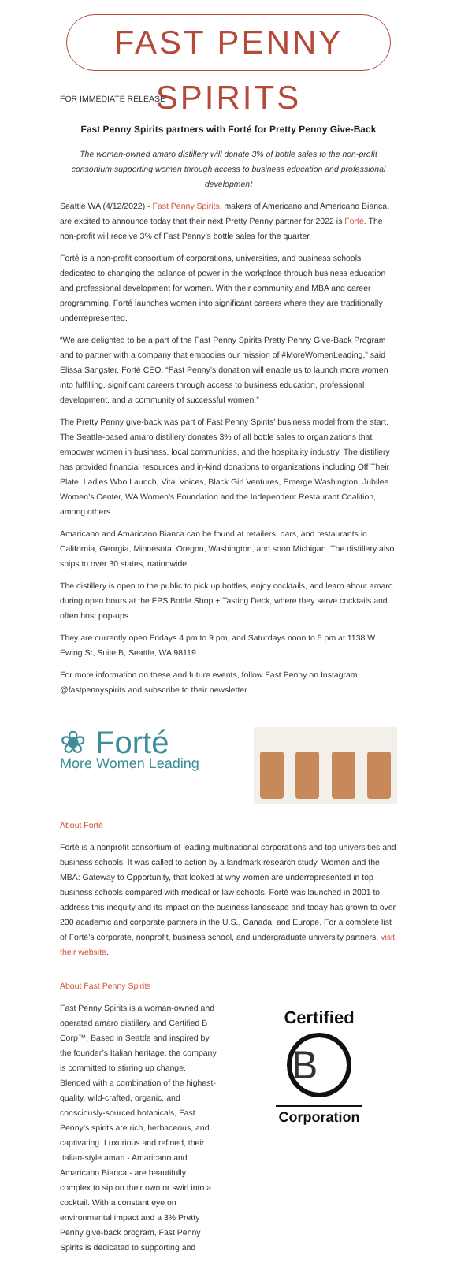FAST PENNY SPIRITS
FOR IMMEDIATE RELEASE
Fast Penny Spirits partners with Forté for Pretty Penny Give-Back
The woman-owned amaro distillery will donate 3% of bottle sales to the non-profit consortium supporting women through access to business education and professional development
Seattle WA (4/12/2022) - Fast Penny Spirits, makers of Americano and Americano Bianca, are excited to announce today that their next Pretty Penny partner for 2022 is Forté. The non-profit will receive 3% of Fast Penny’s bottle sales for the quarter.
Forté is a non-profit consortium of corporations, universities, and business schools dedicated to changing the balance of power in the workplace through business education and professional development for women. With their community and MBA and career programming, Forté launches women into significant careers where they are traditionally underrepresented.
“We are delighted to be a part of the Fast Penny Spirits Pretty Penny Give-Back Program and to partner with a company that embodies our mission of #MoreWomenLeading,” said Elissa Sangster, Forté CEO. “Fast Penny’s donation will enable us to launch more women into fulfilling, significant careers through access to business education, professional development, and a community of successful women.”
The Pretty Penny give-back was part of Fast Penny Spirits’ business model from the start. The Seattle-based amaro distillery donates 3% of all bottle sales to organizations that empower women in business, local communities, and the hospitality industry. The distillery has provided financial resources and in-kind donations to organizations including Off Their Plate, Ladies Who Launch, Vital Voices, Black Girl Ventures, Emerge Washington, Jubilee Women’s Center, WA Women’s Foundation and the Independent Restaurant Coalition, among others.
Amaricano and Amaricano Bianca can be found at retailers, bars, and restaurants in California, Georgia, Minnesota, Oregon, Washington, and soon Michigan. The distillery also ships to over 30 states, nationwide.
The distillery is open to the public to pick up bottles, enjoy cocktails, and learn about amaro during open hours at the FPS Bottle Shop + Tasting Deck, where they serve cocktails and often host pop-ups.
They are currently open Fridays 4 pm to 9 pm, and Saturdays noon to 5 pm at 1138 W Ewing St, Suite B, Seattle, WA 98119.
For more information on these and future events, follow Fast Penny on Instagram @fastpennyspirits and subscribe to their newsletter.
❀ Forté
More Women Leading
About Forté
Forté is a nonprofit consortium of leading multinational corporations and top universities and business schools. It was called to action by a landmark research study, Women and the MBA: Gateway to Opportunity, that looked at why women are underrepresented in top business schools compared with medical or law schools. Forté was launched in 2001 to address this inequity and its impact on the business landscape and today has grown to over 200 academic and corporate partners in the U.S., Canada, and Europe. For a complete list of Forté’s corporate, nonprofit, business school, and undergraduate university partners, visit their website.
About Fast Penny Spirits
Fast Penny Spirits is a woman-owned and operated amaro distillery and Certified B Corp™. Based in Seattle and inspired by the founder’s Italian heritage, the company is committed to stirring up change. Blended with a combination of the highest-quality, wild-crafted, organic, and consciously-sourced botanicals, Fast Penny’s spirits are rich, herbaceous, and captivating. Luxurious and refined, their Italian-style amari - Amaricano and Amaricano Bianca - are beautifully complex to sip on their own or swirl into a cocktail. With a constant eye on environmental impact and a 3% Pretty Penny give-back program, Fast Penny Spirits is dedicated to supporting and
Certified
B
Corporation